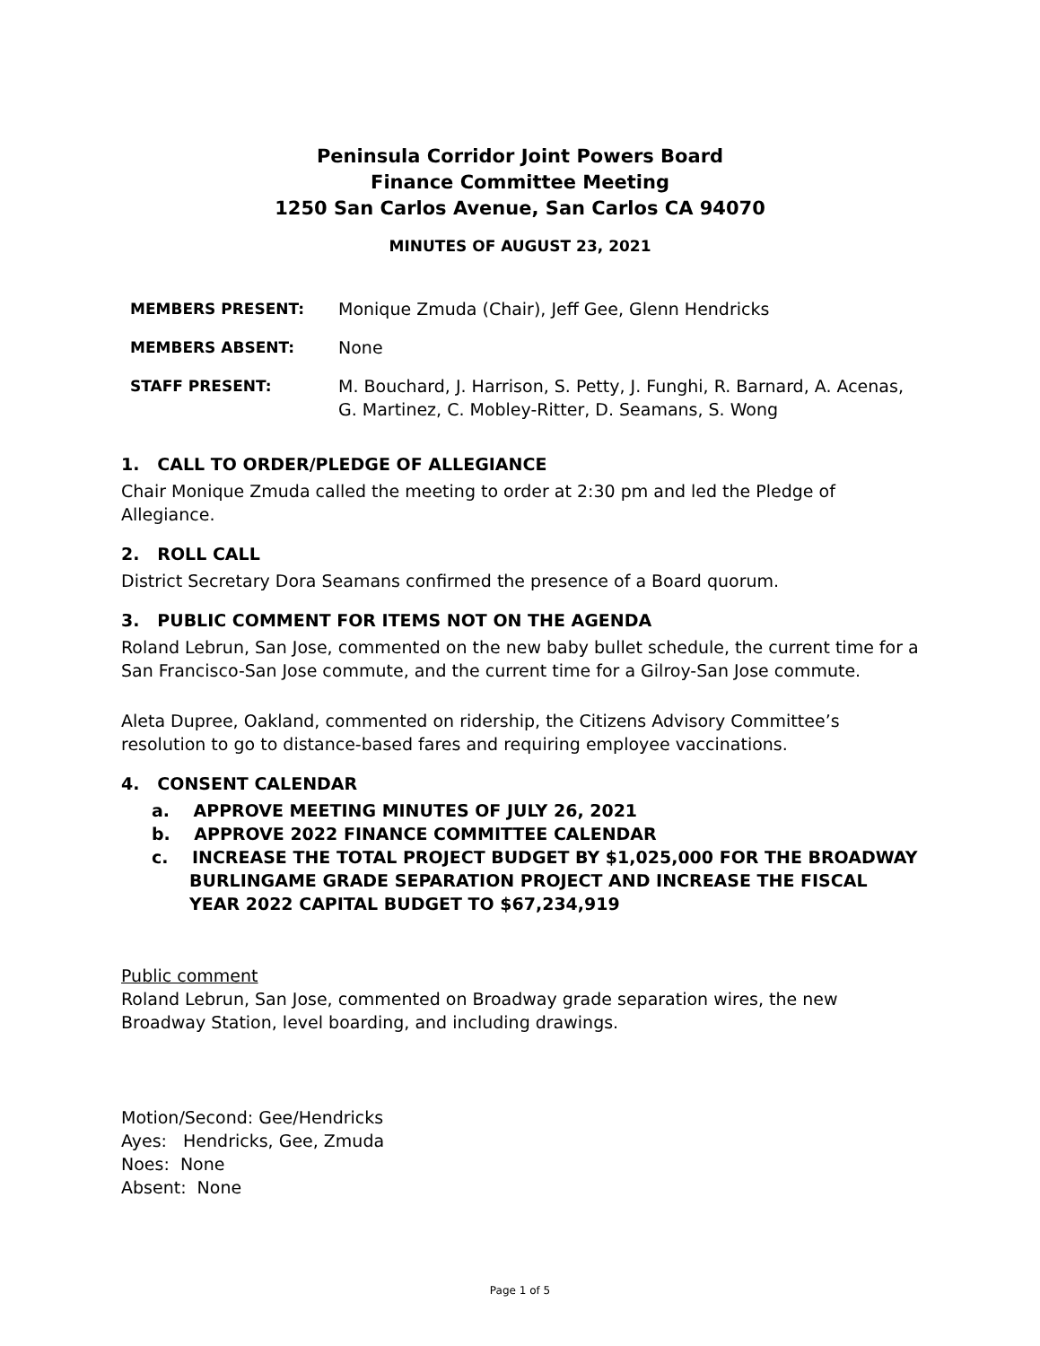Peninsula Corridor Joint Powers Board
Finance Committee Meeting
1250 San Carlos Avenue, San Carlos CA 94070
MINUTES OF AUGUST 23, 2021
| MEMBERS PRESENT: | Monique Zmuda (Chair), Jeff Gee, Glenn Hendricks |
| MEMBERS ABSENT: | None |
| STAFF PRESENT: | M. Bouchard, J. Harrison, S. Petty, J. Funghi, R. Barnard, A. Acenas, G. Martinez, C. Mobley-Ritter, D. Seamans, S. Wong |
1. CALL TO ORDER/PLEDGE OF ALLEGIANCE
Chair Monique Zmuda called the meeting to order at 2:30 pm and led the Pledge of Allegiance.
2. ROLL CALL
District Secretary Dora Seamans confirmed the presence of a Board quorum.
3. PUBLIC COMMENT FOR ITEMS NOT ON THE AGENDA
Roland Lebrun, San Jose, commented on the new baby bullet schedule, the current time for a San Francisco-San Jose commute, and the current time for a Gilroy-San Jose commute.
Aleta Dupree, Oakland, commented on ridership, the Citizens Advisory Committee’s resolution to go to distance-based fares and requiring employee vaccinations.
4. CONSENT CALENDAR
a. APPROVE MEETING MINUTES OF JULY 26, 2021
b. APPROVE 2022 FINANCE COMMITTEE CALENDAR
c. INCREASE THE TOTAL PROJECT BUDGET BY $1,025,000 FOR THE BROADWAY BURLINGAME GRADE SEPARATION PROJECT AND INCREASE THE FISCAL YEAR 2022 CAPITAL BUDGET TO $67,234,919
Public comment
Roland Lebrun, San Jose, commented on Broadway grade separation wires, the new Broadway Station, level boarding, and including drawings.
Motion/Second: Gee/Hendricks
Ayes: Hendricks, Gee, Zmuda
Noes: None
Absent: None
Page 1 of 5